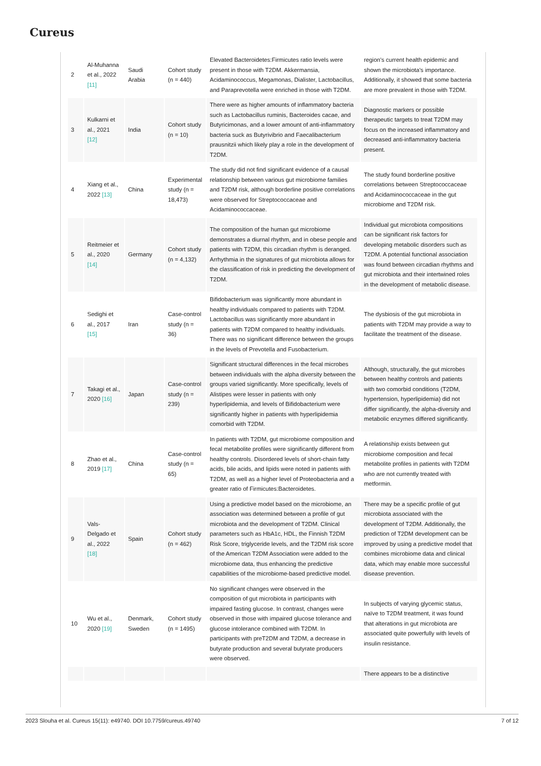Cureus
| 2 | Al-Muhanna et al., 2022 [11] | Saudi Arabia | Cohort study (n = 440) | Elevated Bacteroidetes:Firmicutes ratio levels were present in those with T2DM. Akkermansia, Acidaminococcus, Megamonas, Dialister, Lactobacillus, and Paraprevotella were enriched in those with T2DM. | region's current health epidemic and shown the microbiota's importance. Additionally, it showed that some bacteria are more prevalent in those with T2DM. |
| 3 | Kulkarni et al., 2021 [12] | India | Cohort study (n = 10) | There were as higher amounts of inflammatory bacteria such as Lactobacillus ruminis, Bacteroides cacae, and Butyricimonas, and a lower amount of anti-inflammatory bacteria suck as Butyrivibrio and Faecalibacterium prausnitzii which likely play a role in the development of T2DM. | Diagnostic markers or possible therapeutic targets to treat T2DM may focus on the increased inflammatory and decreased anti-inflammatory bacteria present. |
| 4 | Xiang et al., 2022 [13] | China | Experimental study (n = 18,473) | The study did not find significant evidence of a causal relationship between various gut microbiome families and T2DM risk, although borderline positive correlations were observed for Streptococcaceae and Acidaminococcaceae. | The study found borderline positive correlations between Streptococcaceae and Acidaminococcaceae in the gut microbiome and T2DM risk. |
| 5 | Reitmeier et al., 2020 [14] | Germany | Cohort study (n = 4,132) | The composition of the human gut microbiome demonstrates a diurnal rhythm, and in obese people and patients with T2DM, this circadian rhythm is deranged. Arrhythmia in the signatures of gut microbiota allows for the classification of risk in predicting the development of T2DM. | Individual gut microbiota compositions can be significant risk factors for developing metabolic disorders such as T2DM. A potential functional association was found between circadian rhythms and gut microbiota and their intertwined roles in the development of metabolic disease. |
| 6 | Sedighi et al., 2017 [15] | Iran | Case-control study (n = 36) | Bifidobacterium was significantly more abundant in healthy individuals compared to patients with T2DM. Lactobacillus was significantly more abundant in patients with T2DM compared to healthy individuals. There was no significant difference between the groups in the levels of Prevotella and Fusobacterium. | The dysbiosis of the gut microbiota in patients with T2DM may provide a way to facilitate the treatment of the disease. |
| 7 | Takagi et al., 2020 [16] | Japan | Case-control study (n = 239) | Significant structural differences in the fecal microbes between individuals with the alpha diversity between the groups varied significantly. More specifically, levels of Alistipes were lesser in patients with only hyperlipidemia, and levels of Bifidobacterium were significantly higher in patients with hyperlipidemia comorbid with T2DM. | Although, structurally, the gut microbes between healthy controls and patients with two comorbid conditions (T2DM, hypertension, hyperlipidemia) did not differ significantly, the alpha-diversity and metabolic enzymes differed significantly. |
| 8 | Zhao et al., 2019 [17] | China | Case-control study (n = 65) | In patients with T2DM, gut microbiome composition and fecal metabolite profiles were significantly different from healthy controls. Disordered levels of short-chain fatty acids, bile acids, and lipids were noted in patients with T2DM, as well as a higher level of Proteobacteria and a greater ratio of Firmicutes:Bacteroidetes. | A relationship exists between gut microbiome composition and fecal metabolite profiles in patients with T2DM who are not currently treated with metformin. |
| 9 | Vals-Delgado et al., 2022 [18] | Spain | Cohort study (n = 462) | Using a predictive model based on the microbiome, an association was determined between a profile of gut microbiota and the development of T2DM. Clinical parameters such as HbA1c, HDL, the Finnish T2DM Risk Score, triglyceride levels, and the T2DM risk score of the American T2DM Association were added to the microbiome data, thus enhancing the predictive capabilities of the microbiome-based predictive model. | There may be a specific profile of gut microbiota associated with the development of T2DM. Additionally, the prediction of T2DM development can be improved by using a predictive model that combines microbiome data and clinical data, which may enable more successful disease prevention. |
| 10 | Wu et al., 2020 [19] | Denmark, Sweden | Cohort study (n = 1495) | No significant changes were observed in the composition of gut microbiota in participants with impaired fasting glucose. In contrast, changes were observed in those with impaired glucose tolerance and glucose intolerance combined with T2DM. In participants with preT2DM and T2DM, a decrease in butyrate production and several butyrate producers were observed. | In subjects of varying glycemic status, naïve to T2DM treatment, it was found that alterations in gut microbiota are associated quite powerfully with levels of insulin resistance. |
| | | | | | There appears to be a distinctive |
2023 Slouha et al. Cureus 15(11): e49740. DOI 10.7759/cureus.49740 7 of 12